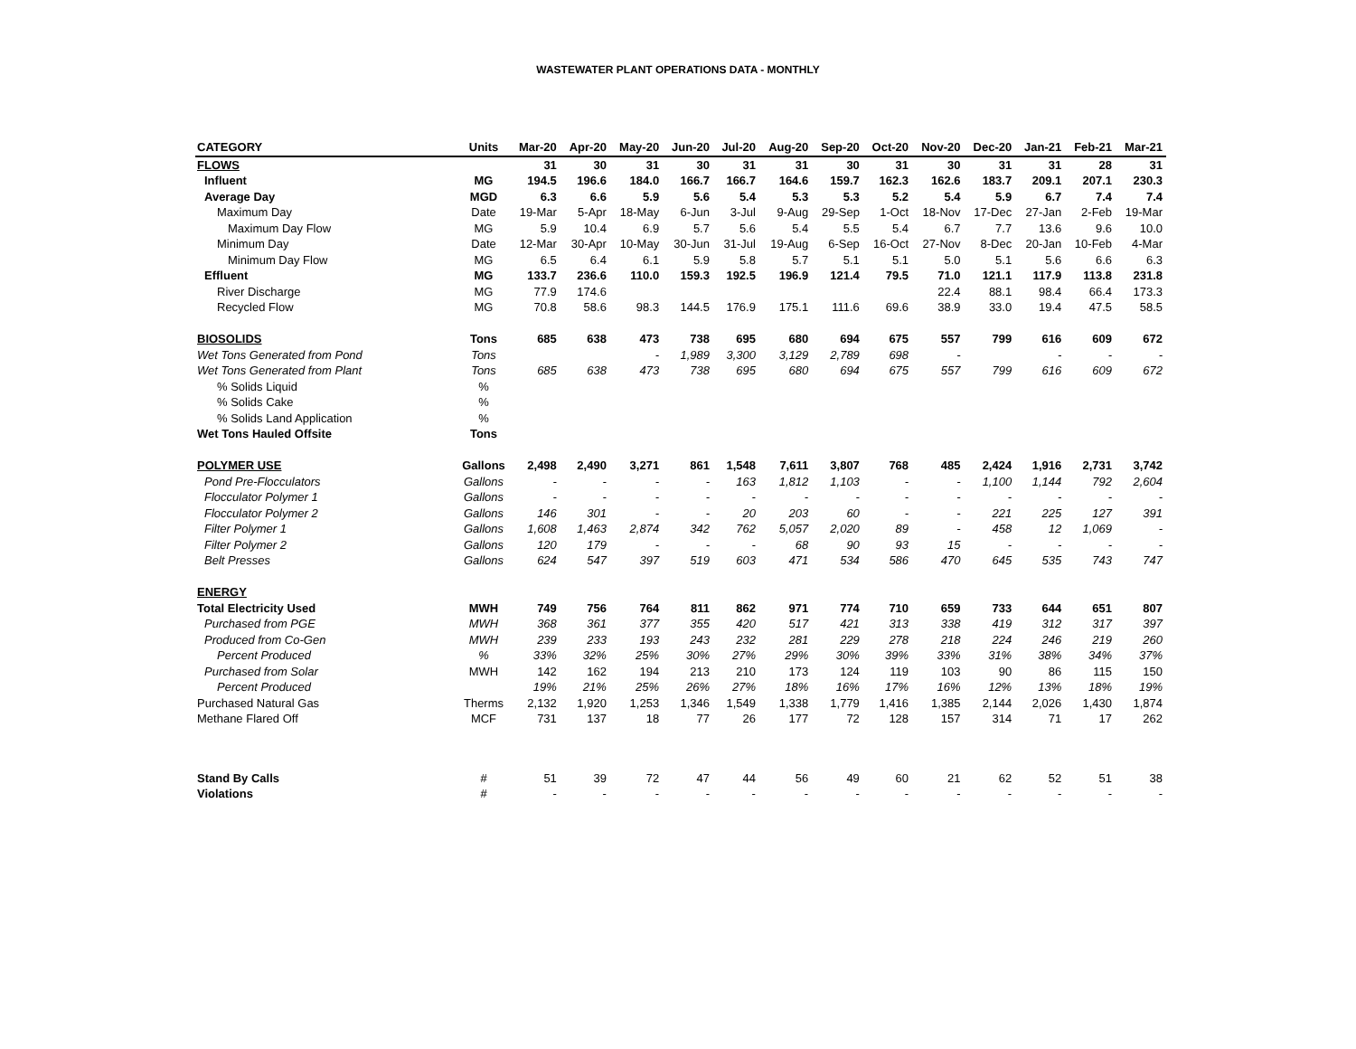WASTEWATER PLANT OPERATIONS DATA - MONTHLY
| CATEGORY | Units | Mar-20 | Apr-20 | May-20 | Jun-20 | Jul-20 | Aug-20 | Sep-20 | Oct-20 | Nov-20 | Dec-20 | Jan-21 | Feb-21 | Mar-21 |
| --- | --- | --- | --- | --- | --- | --- | --- | --- | --- | --- | --- | --- | --- | --- |
| FLOWS | | 31 | 30 | 31 | 30 | 31 | 31 | 30 | 31 | 30 | 31 | 31 | 28 | 31 |
| Influent | MG | 194.5 | 196.6 | 184.0 | 166.7 | 166.7 | 164.6 | 159.7 | 162.3 | 162.6 | 183.7 | 209.1 | 207.1 | 230.3 |
| Average Day | MGD | 6.3 | 6.6 | 5.9 | 5.6 | 5.4 | 5.3 | 5.3 | 5.2 | 5.4 | 5.9 | 6.7 | 7.4 | 7.4 |
| Maximum Day | Date | 19-Mar | 5-Apr | 18-May | 6-Jun | 3-Jul | 9-Aug | 29-Sep | 1-Oct | 18-Nov | 17-Dec | 27-Jan | 2-Feb | 19-Mar |
| Maximum Day Flow | MG | 5.9 | 10.4 | 6.9 | 5.7 | 5.6 | 5.4 | 5.5 | 5.4 | 6.7 | 7.7 | 13.6 | 9.6 | 10.0 |
| Minimum Day | Date | 12-Mar | 30-Apr | 10-May | 30-Jun | 31-Jul | 19-Aug | 6-Sep | 16-Oct | 27-Nov | 8-Dec | 20-Jan | 10-Feb | 4-Mar |
| Minimum Day Flow | MG | 6.5 | 6.4 | 6.1 | 5.9 | 5.8 | 5.7 | 5.1 | 5.1 | 5.0 | 5.1 | 5.6 | 6.6 | 6.3 |
| Effluent | MG | 133.7 | 236.6 | 110.0 | 159.3 | 192.5 | 196.9 | 121.4 | 79.5 | 71.0 | 121.1 | 117.9 | 113.8 | 231.8 |
| River Discharge | MG | 77.9 | 174.6 | | | | | | | 22.4 | 88.1 | 98.4 | 66.4 | 173.3 |
| Recycled Flow | MG | 70.8 | 58.6 | 98.3 | 144.5 | 176.9 | 175.1 | 111.6 | 69.6 | 38.9 | 33.0 | 19.4 | 47.5 | 58.5 |
| BIOSOLIDS | Tons | 685 | 638 | 473 | 738 | 695 | 680 | 694 | 675 | 557 | 799 | 616 | 609 | 672 |
| Wet Tons Generated from Pond | Tons | | | - | 1,989 | 3,300 | 3,129 | 2,789 | 698 | - | | - | - | - |
| Wet Tons Generated from Plant | Tons | 685 | 638 | 473 | 738 | 695 | 680 | 694 | 675 | 557 | 799 | 616 | 609 | 672 |
| % Solids Liquid | % | | | | | | | | | | | | | |
| % Solids Cake | % | | | | | | | | | | | | | |
| % Solids Land Application | % | | | | | | | | | | | | | |
| Wet Tons Hauled Offsite | Tons | | | | | | | | | | | | | |
| POLYMER USE | Gallons | 2,498 | 2,490 | 3,271 | 861 | 1,548 | 7,611 | 3,807 | 768 | 485 | 2,424 | 1,916 | 2,731 | 3,742 |
| Pond Pre-Flocculators | Gallons | - | - | - | - | 163 | 1,812 | 1,103 | - | - | 1,100 | 1,144 | 792 | 2,604 |
| Flocculator Polymer 1 | Gallons | - | - | - | - | - | - | - | - | - | - | - | - | - |
| Flocculator Polymer 2 | Gallons | 146 | 301 | - | - | 20 | 203 | 60 | - | - | 221 | 225 | 127 | 391 |
| Filter Polymer 1 | Gallons | 1,608 | 1,463 | 2,874 | 342 | 762 | 5,057 | 2,020 | 89 | - | 458 | 12 | 1,069 | - |
| Filter Polymer 2 | Gallons | 120 | 179 | - | - | - | 68 | 90 | 93 | 15 | - | - | - | - |
| Belt Presses | Gallons | 624 | 547 | 397 | 519 | 603 | 471 | 534 | 586 | 470 | 645 | 535 | 743 | 747 |
| ENERGY | | | | | | | | | | | | | | |
| Total Electricity Used | MWH | 749 | 756 | 764 | 811 | 862 | 971 | 774 | 710 | 659 | 733 | 644 | 651 | 807 |
| Purchased from PGE | MWH | 368 | 361 | 377 | 355 | 420 | 517 | 421 | 313 | 338 | 419 | 312 | 317 | 397 |
| Produced from Co-Gen | MWH | 239 | 233 | 193 | 243 | 232 | 281 | 229 | 278 | 218 | 224 | 246 | 219 | 260 |
| Percent Produced | % | 33% | 32% | 25% | 30% | 27% | 29% | 30% | 39% | 33% | 31% | 38% | 34% | 37% |
| Purchased from Solar | MWH | 142 | 162 | 194 | 213 | 210 | 173 | 124 | 119 | 103 | 90 | 86 | 115 | 150 |
| Percent Produced | | 19% | 21% | 25% | 26% | 27% | 18% | 16% | 17% | 16% | 12% | 13% | 18% | 19% |
| Purchased Natural Gas | Therms | 2,132 | 1,920 | 1,253 | 1,346 | 1,549 | 1,338 | 1,779 | 1,416 | 1,385 | 2,144 | 2,026 | 1,430 | 1,874 |
| Methane Flared Off | MCF | 731 | 137 | 18 | 77 | 26 | 177 | 72 | 128 | 157 | 314 | 71 | 17 | 262 |
| Stand By Calls | # | 51 | 39 | 72 | 47 | 44 | 56 | 49 | 60 | 21 | 62 | 52 | 51 | 38 |
| Violations | # | - | - | - | - | - | - | - | - | - | - | - | - | - |